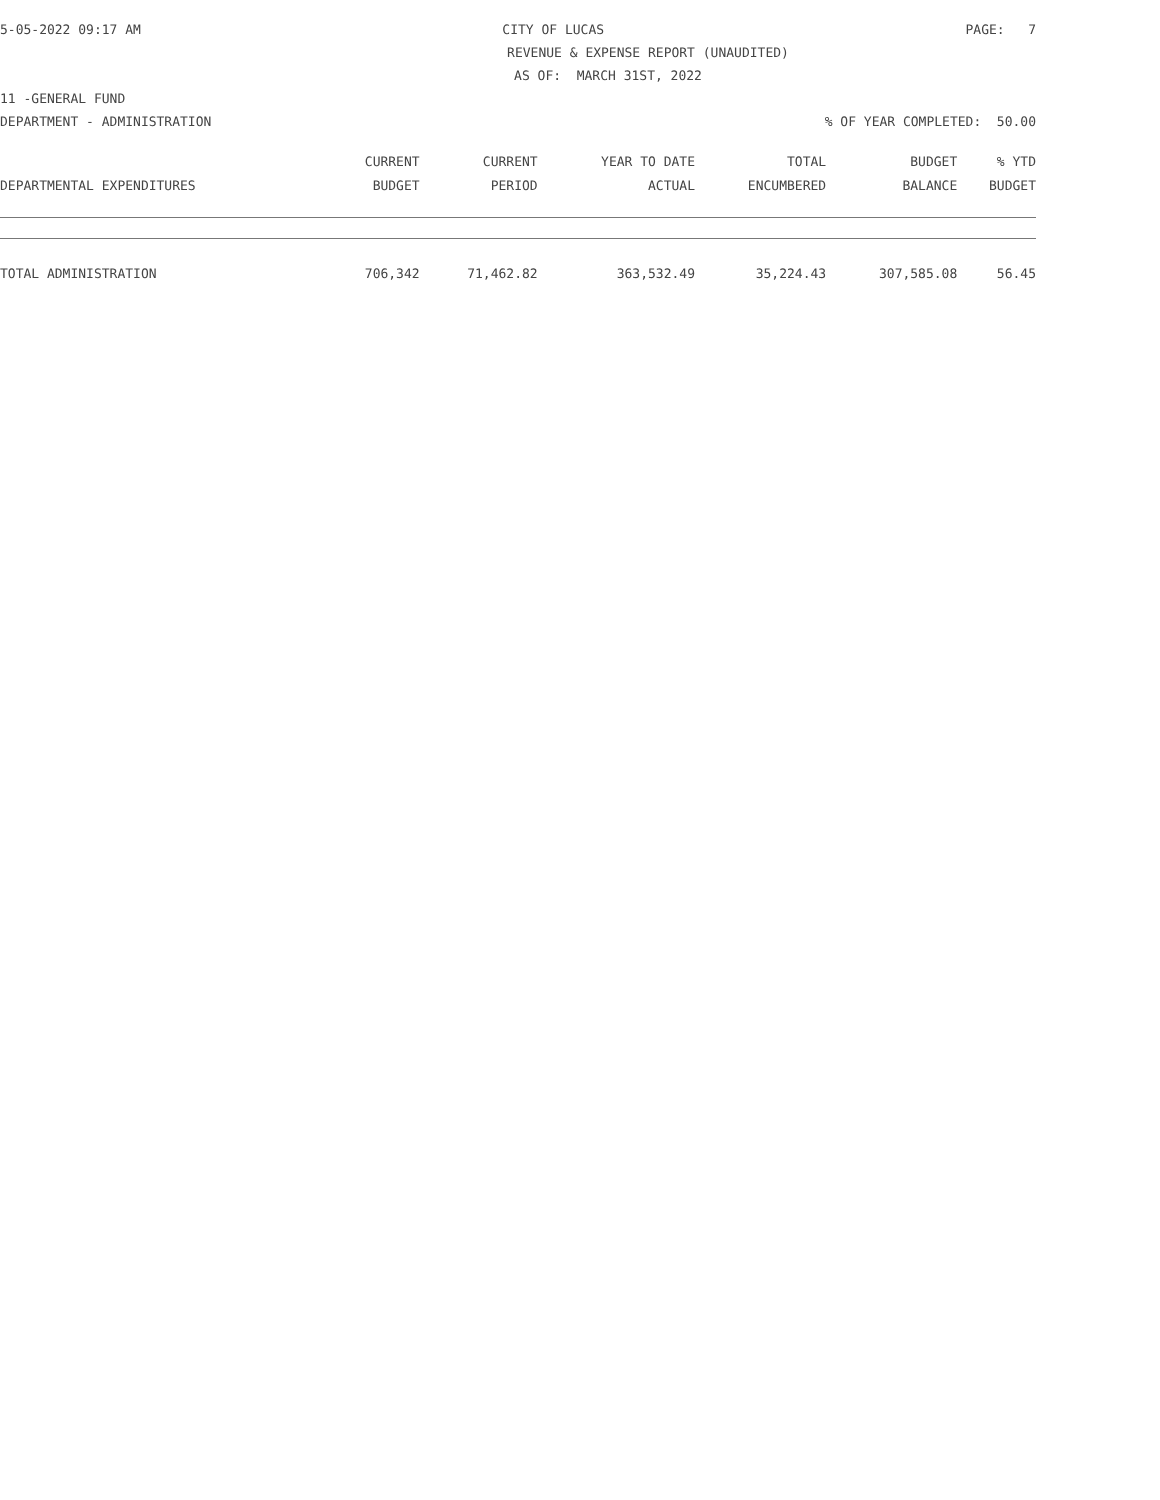5-05-2022 09:17 AM CITY OF LUCAS PAGE: 7
REVENUE & EXPENSE REPORT (UNAUDITED)
AS OF: MARCH 31ST, 2022
11 -GENERAL FUND
DEPARTMENT - ADMINISTRATION% OF YEAR COMPLETED: 50.00
| | CURRENT | CURRENT | YEAR TO DATE | TOTAL | BUDGET | % YTD |
| --- | --- | --- | --- | --- | --- | --- |
| DEPARTMENTAL EXPENDITURES | BUDGET | PERIOD | ACTUAL | ENCUMBERED | BALANCE | BUDGET |
| TOTAL ADMINISTRATION | 706,342 | 71,462.82 | 363,532.49 | 35,224.43 | 307,585.08 | 56.45 |